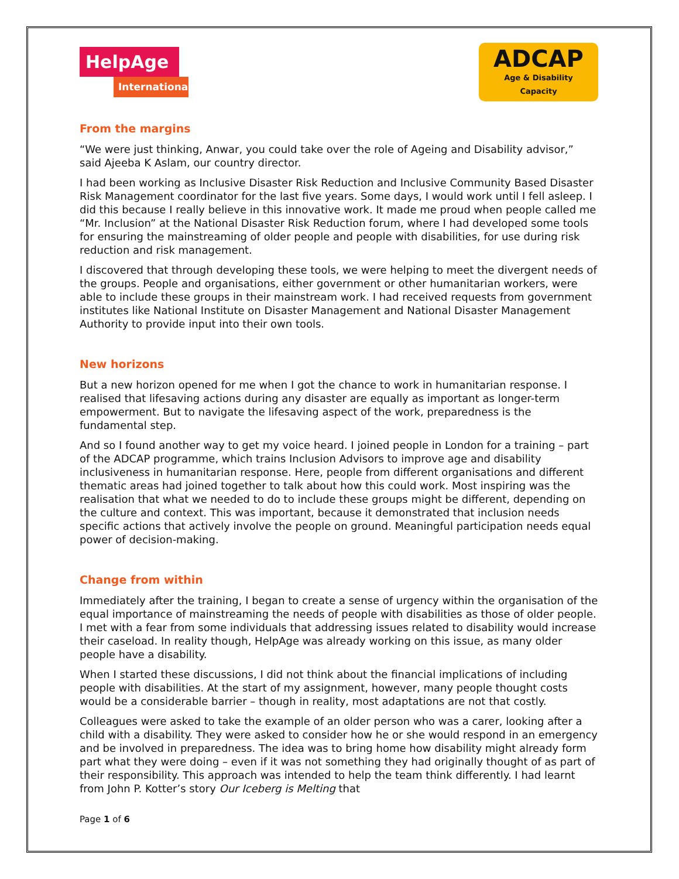HelpAge
International
ADCAP
Age & Disability Capacity
From the margins
“We were just thinking, Anwar, you could take over the role of Ageing and Disability advisor,” said Ajeeba K Aslam, our country director.
I had been working as Inclusive Disaster Risk Reduction and Inclusive Community Based Disaster Risk Management coordinator for the last five years. Some days, I would work until I fell asleep. I did this because I really believe in this innovative work. It made me proud when people called me “Mr. Inclusion” at the National Disaster Risk Reduction forum, where I had developed some tools for ensuring the mainstreaming of older people and people with disabilities, for use during risk reduction and risk management.
I discovered that through developing these tools, we were helping to meet the divergent needs of the groups. People and organisations, either government or other humanitarian workers, were able to include these groups in their mainstream work. I had received requests from government institutes like National Institute on Disaster Management and National Disaster Management Authority to provide input into their own tools.
New horizons
But a new horizon opened for me when I got the chance to work in humanitarian response. I realised that lifesaving actions during any disaster are equally as important as longer-term empowerment. But to navigate the lifesaving aspect of the work, preparedness is the fundamental step.
And so I found another way to get my voice heard. I joined people in London for a training – part of the ADCAP programme, which trains Inclusion Advisors to improve age and disability inclusiveness in humanitarian response. Here, people from different organisations and different thematic areas had joined together to talk about how this could work. Most inspiring was the realisation that what we needed to do to include these groups might be different, depending on the culture and context. This was important, because it demonstrated that inclusion needs specific actions that actively involve the people on ground. Meaningful participation needs equal power of decision-making.
Change from within
Immediately after the training, I began to create a sense of urgency within the organisation of the equal importance of mainstreaming the needs of people with disabilities as those of older people. I met with a fear from some individuals that addressing issues related to disability would increase their caseload. In reality though, HelpAge was already working on this issue, as many older people have a disability.
When I started these discussions, I did not think about the financial implications of including people with disabilities. At the start of my assignment, however, many people thought costs would be a considerable barrier – though in reality, most adaptations are not that costly.
Colleagues were asked to take the example of an older person who was a carer, looking after a child with a disability. They were asked to consider how he or she would respond in an emergency and be involved in preparedness. The idea was to bring home how disability might already form part what they were doing – even if it was not something they had originally thought of as part of their responsibility. This approach was intended to help the team think differently. I had learnt from John P. Kotter’s story Our Iceberg is Melting that
Page 1 of 6